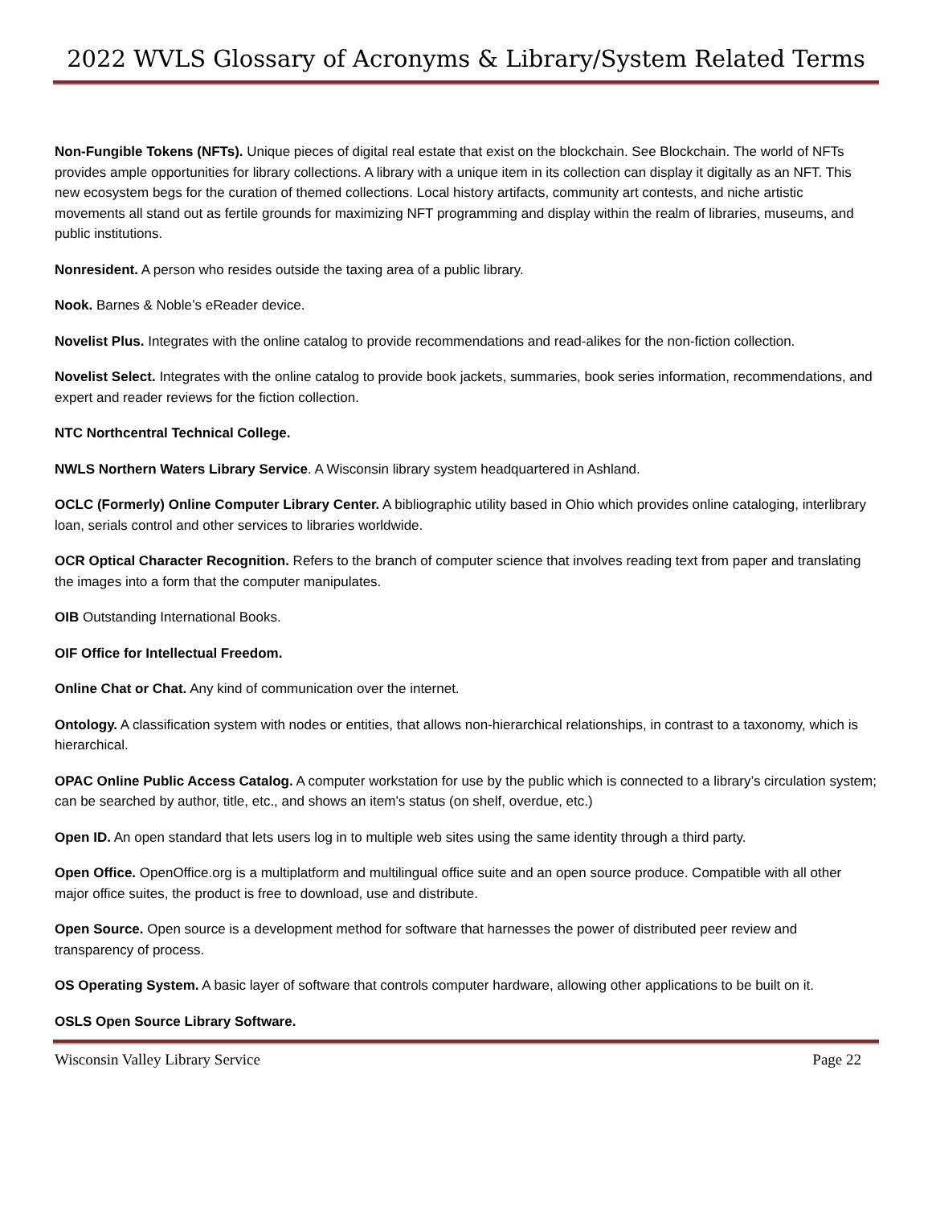2022 WVLS Glossary of Acronyms & Library/System Related Terms
Non-Fungible Tokens (NFTs). Unique pieces of digital real estate that exist on the blockchain. See Blockchain. The world of NFTs provides ample opportunities for library collections. A library with a unique item in its collection can display it digitally as an NFT. This new ecosystem begs for the curation of themed collections. Local history artifacts, community art contests, and niche artistic movements all stand out as fertile grounds for maximizing NFT programming and display within the realm of libraries, museums, and public institutions.
Nonresident. A person who resides outside the taxing area of a public library.
Nook. Barnes & Noble’s eReader device.
Novelist Plus. Integrates with the online catalog to provide recommendations and read-alikes for the non-fiction collection.
Novelist Select. Integrates with the online catalog to provide book jackets, summaries, book series information, recommendations, and expert and reader reviews for the fiction collection.
NTC Northcentral Technical College.
NWLS Northern Waters Library Service. A Wisconsin library system headquartered in Ashland.
OCLC (Formerly) Online Computer Library Center. A bibliographic utility based in Ohio which provides online cataloging, interlibrary loan, serials control and other services to libraries worldwide.
OCR Optical Character Recognition. Refers to the branch of computer science that involves reading text from paper and translating the images into a form that the computer manipulates.
OIB Outstanding International Books.
OIF Office for Intellectual Freedom.
Online Chat or Chat. Any kind of communication over the internet.
Ontology. A classification system with nodes or entities, that allows non-hierarchical relationships, in contrast to a taxonomy, which is hierarchical.
OPAC Online Public Access Catalog. A computer workstation for use by the public which is connected to a library’s circulation system; can be searched by author, title, etc., and shows an item’s status (on shelf, overdue, etc.)
Open ID. An open standard that lets users log in to multiple web sites using the same identity through a third party.
Open Office. OpenOffice.org is a multiplatform and multilingual office suite and an open source produce. Compatible with all other major office suites, the product is free to download, use and distribute.
Open Source. Open source is a development method for software that harnesses the power of distributed peer review and transparency of process.
OS Operating System. A basic layer of software that controls computer hardware, allowing other applications to be built on it.
OSLS Open Source Library Software.
Wisconsin Valley Library Service Page 22